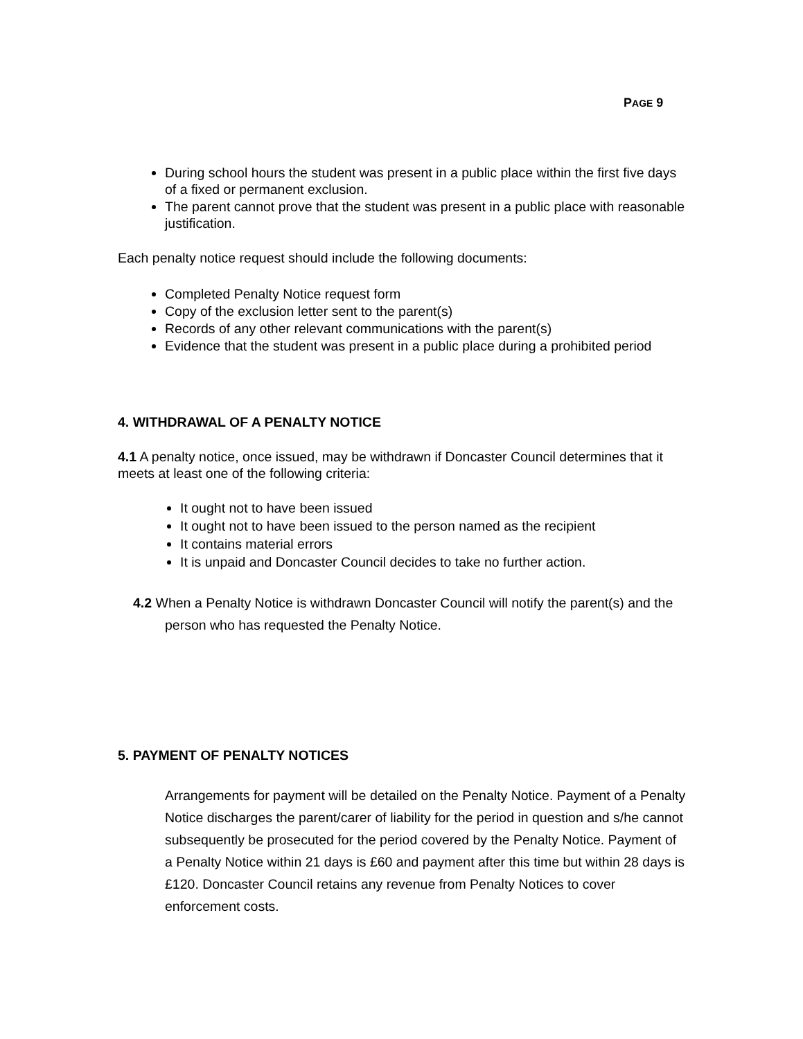PAGE 9
During school hours the student was present in a public place within the first five days of a fixed or permanent exclusion.
The parent cannot prove that the student was present in a public place with reasonable justification.
Each penalty notice request should include the following documents:
Completed Penalty Notice request form
Copy of the exclusion letter sent to the parent(s)
Records of any other relevant communications with the parent(s)
Evidence that the student was present in a public place during a prohibited period
4. WITHDRAWAL OF A PENALTY NOTICE
4.1 A penalty notice, once issued, may be withdrawn if Doncaster Council determines that it meets at least one of the following criteria:
It ought not to have been issued
It ought not to have been issued to the person named as the recipient
It contains material errors
It is unpaid and Doncaster Council decides to take no further action.
4.2 When a Penalty Notice is withdrawn Doncaster Council will notify the parent(s) and the person who has requested the Penalty Notice.
5. PAYMENT OF PENALTY NOTICES
Arrangements for payment will be detailed on the Penalty Notice. Payment of a Penalty Notice discharges the parent/carer of liability for the period in question and s/he cannot subsequently be prosecuted for the period covered by the Penalty Notice. Payment of a Penalty Notice within 21 days is £60 and payment after this time but within 28 days is £120. Doncaster Council retains any revenue from Penalty Notices to cover enforcement costs.